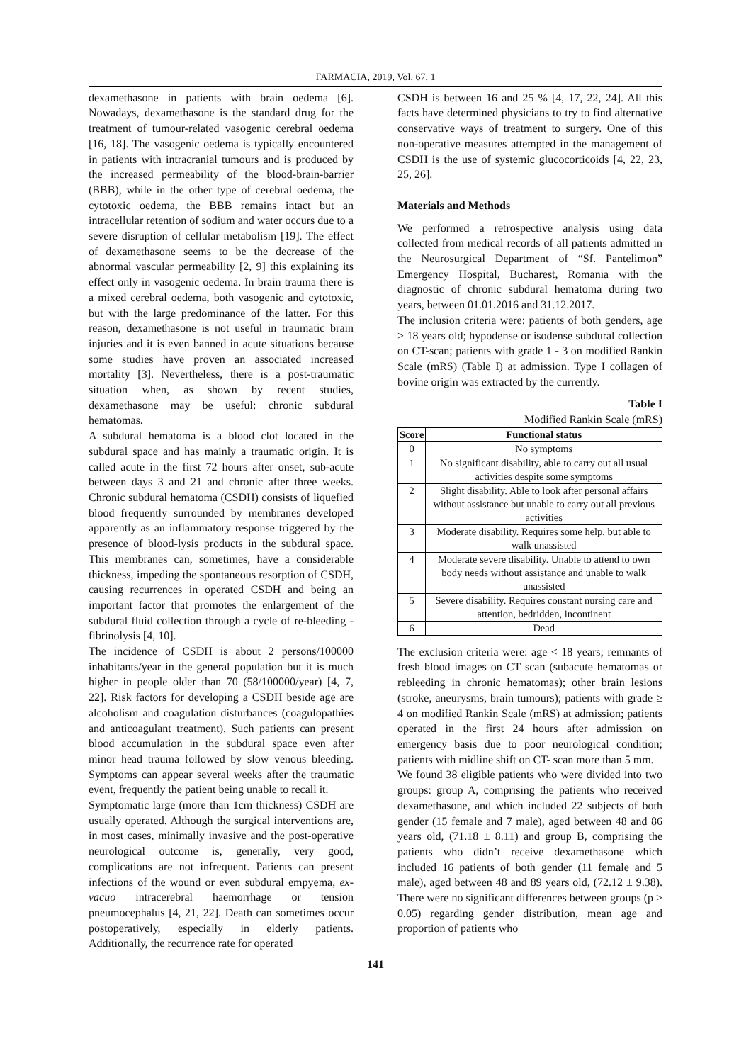FARMACIA, 2019, Vol. 67, 1
dexamethasone in patients with brain oedema [6]. Nowadays, dexamethasone is the standard drug for the treatment of tumour-related vasogenic cerebral oedema [16, 18]. The vasogenic oedema is typically encountered in patients with intracranial tumours and is produced by the increased permeability of the blood-brain-barrier (BBB), while in the other type of cerebral oedema, the cytotoxic oedema, the BBB remains intact but an intracellular retention of sodium and water occurs due to a severe disruption of cellular metabolism [19]. The effect of dexamethasone seems to be the decrease of the abnormal vascular permeability [2, 9] this explaining its effect only in vasogenic oedema. In brain trauma there is a mixed cerebral oedema, both vasogenic and cytotoxic, but with the large predominance of the latter. For this reason, dexamethasone is not useful in traumatic brain injuries and it is even banned in acute situations because some studies have proven an associated increased mortality [3]. Nevertheless, there is a post-traumatic situation when, as shown by recent studies, dexamethasone may be useful: chronic subdural hematomas.
A subdural hematoma is a blood clot located in the subdural space and has mainly a traumatic origin. It is called acute in the first 72 hours after onset, sub-acute between days 3 and 21 and chronic after three weeks. Chronic subdural hematoma (CSDH) consists of liquefied blood frequently surrounded by membranes developed apparently as an inflammatory response triggered by the presence of blood-lysis products in the subdural space. This membranes can, sometimes, have a considerable thickness, impeding the spontaneous resorption of CSDH, causing recurrences in operated CSDH and being an important factor that promotes the enlargement of the subdural fluid collection through a cycle of re-bleeding - fibrinolysis [4, 10].
The incidence of CSDH is about 2 persons/100000 inhabitants/year in the general population but it is much higher in people older than 70 (58/100000/year) [4, 7, 22]. Risk factors for developing a CSDH beside age are alcoholism and coagulation disturbances (coagulopathies and anticoagulant treatment). Such patients can present blood accumulation in the subdural space even after minor head trauma followed by slow venous bleeding. Symptoms can appear several weeks after the traumatic event, frequently the patient being unable to recall it.
Symptomatic large (more than 1cm thickness) CSDH are usually operated. Although the surgical interventions are, in most cases, minimally invasive and the post-operative neurological outcome is, generally, very good, complications are not infrequent. Patients can present infections of the wound or even subdural empyema, ex-vacuo intracerebral haemorrhage or tension pneumocephalus [4, 21, 22]. Death can sometimes occur postoperatively, especially in elderly patients. Additionally, the recurrence rate for operated
CSDH is between 16 and 25 % [4, 17, 22, 24]. All this facts have determined physicians to try to find alternative conservative ways of treatment to surgery. One of this non-operative measures attempted in the management of CSDH is the use of systemic glucocorticoids [4, 22, 23, 25, 26].
Materials and Methods
We performed a retrospective analysis using data collected from medical records of all patients admitted in the Neurosurgical Department of “Sf. Pantelimon” Emergency Hospital, Bucharest, Romania with the diagnostic of chronic subdural hematoma during two years, between 01.01.2016 and 31.12.2017.
The inclusion criteria were: patients of both genders, age > 18 years old; hypodense or isodense subdural collection on CT-scan; patients with grade 1 - 3 on modified Rankin Scale (mRS) (Table I) at admission. Type I collagen of bovine origin was extracted by the currently.
Table I
Modified Rankin Scale (mRS)
| Score | Functional status |
| --- | --- |
| 0 | No symptoms |
| 1 | No significant disability, able to carry out all usual activities despite some symptoms |
| 2 | Slight disability. Able to look after personal affairs without assistance but unable to carry out all previous activities |
| 3 | Moderate disability. Requires some help, but able to walk unassisted |
| 4 | Moderate severe disability. Unable to attend to own body needs without assistance and unable to walk unassisted |
| 5 | Severe disability. Requires constant nursing care and attention, bedridden, incontinent |
| 6 | Dead |
The exclusion criteria were: age < 18 years; remnants of fresh blood images on CT scan (subacute hematomas or rebleeding in chronic hematomas); other brain lesions (stroke, aneurysms, brain tumours); patients with grade ≥ 4 on modified Rankin Scale (mRS) at admission; patients operated in the first 24 hours after admission on emergency basis due to poor neurological condition; patients with midline shift on CT- scan more than 5 mm.
We found 38 eligible patients who were divided into two groups: group A, comprising the patients who received dexamethasone, and which included 22 subjects of both gender (15 female and 7 male), aged between 48 and 86 years old, (71.18 ± 8.11) and group B, comprising the patients who didn’t receive dexamethasone which included 16 patients of both gender (11 female and 5 male), aged between 48 and 89 years old, (72.12 ± 9.38). There were no significant differences between groups (p > 0.05) regarding gender distribution, mean age and proportion of patients who
141